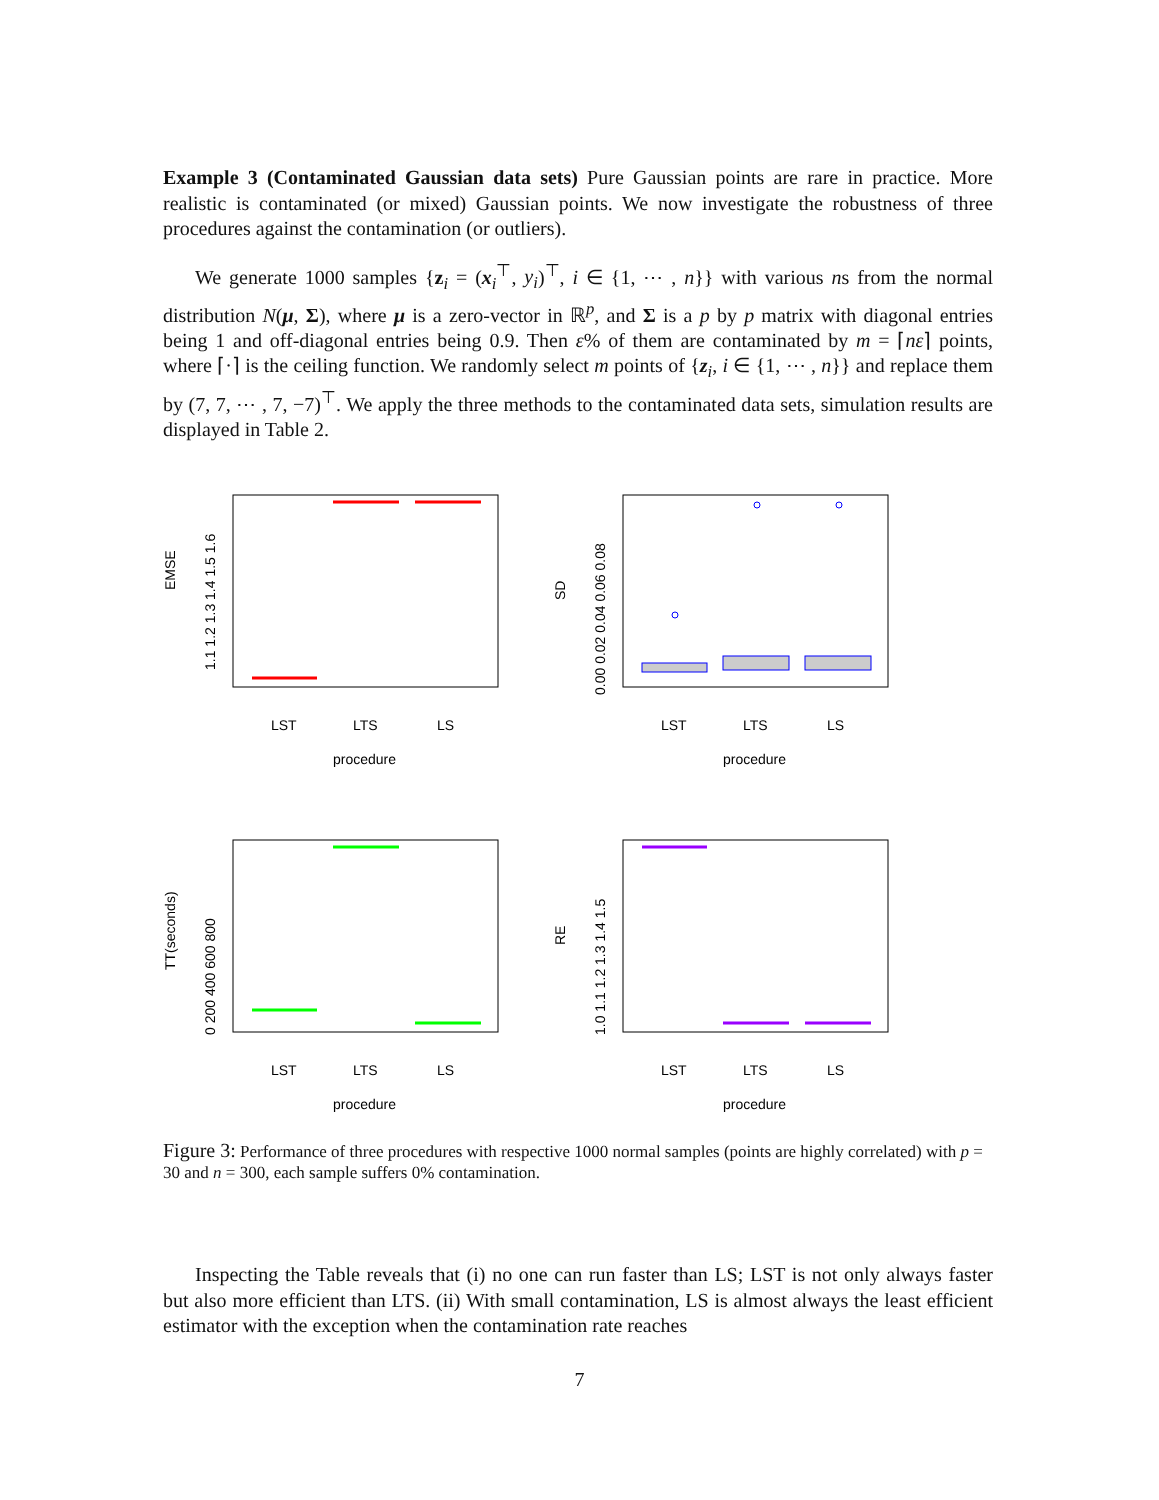Example 3 (Contaminated Gaussian data sets) Pure Gaussian points are rare in practice. More realistic is contaminated (or mixed) Gaussian points. We now investigate the robustness of three procedures against the contamination (or outliers).
We generate 1000 samples {z<sub>i</sub> = (x<sub>i</sub><sup>⊤</sup>, y<sub>i</sub>)<sup>⊤</sup>, i ∈ {1, ⋯ , n}} with various ns from the normal distribution N(μ, Σ), where μ is a zero-vector in ℝ<sup>p</sup>, and Σ is a p by p matrix with diagonal entries being 1 and off-diagonal entries being 0.9. Then ε% of them are contaminated by m = ⌈nε⌉ points, where ⌈·⌉ is the ceiling function. We randomly select m points of {z<sub>i</sub>, i ∈ {1, ⋯ , n}} and replace them by (7, 7, ⋯ , 7, −7)<sup>⊤</sup>. We apply the three methods to the contaminated data sets, simulation results are displayed in Table 2.
EMSE
1.1 1.2 1.3 1.4 1.5 1.6
LST
LTS
LS
procedure
SD
0.00 0.02 0.04 0.06 0.08
LST
LTS
LS
procedure
TT(seconds)
0 200 400 600 800
LST
LTS
LS
procedure
RE
1.0 1.1 1.2 1.3 1.4 1.5
LST
LTS
LS
procedure
Figure 3: Performance of three procedures with respective 1000 normal samples (points are highly correlated) with p = 30 and n = 300, each sample suffers 0% contamination.
Inspecting the Table reveals that (i) no one can run faster than LS; LST is not only always faster but also more efficient than LTS. (ii) With small contamination, LS is almost always the least efficient estimator with the exception when the contamination rate reaches
7